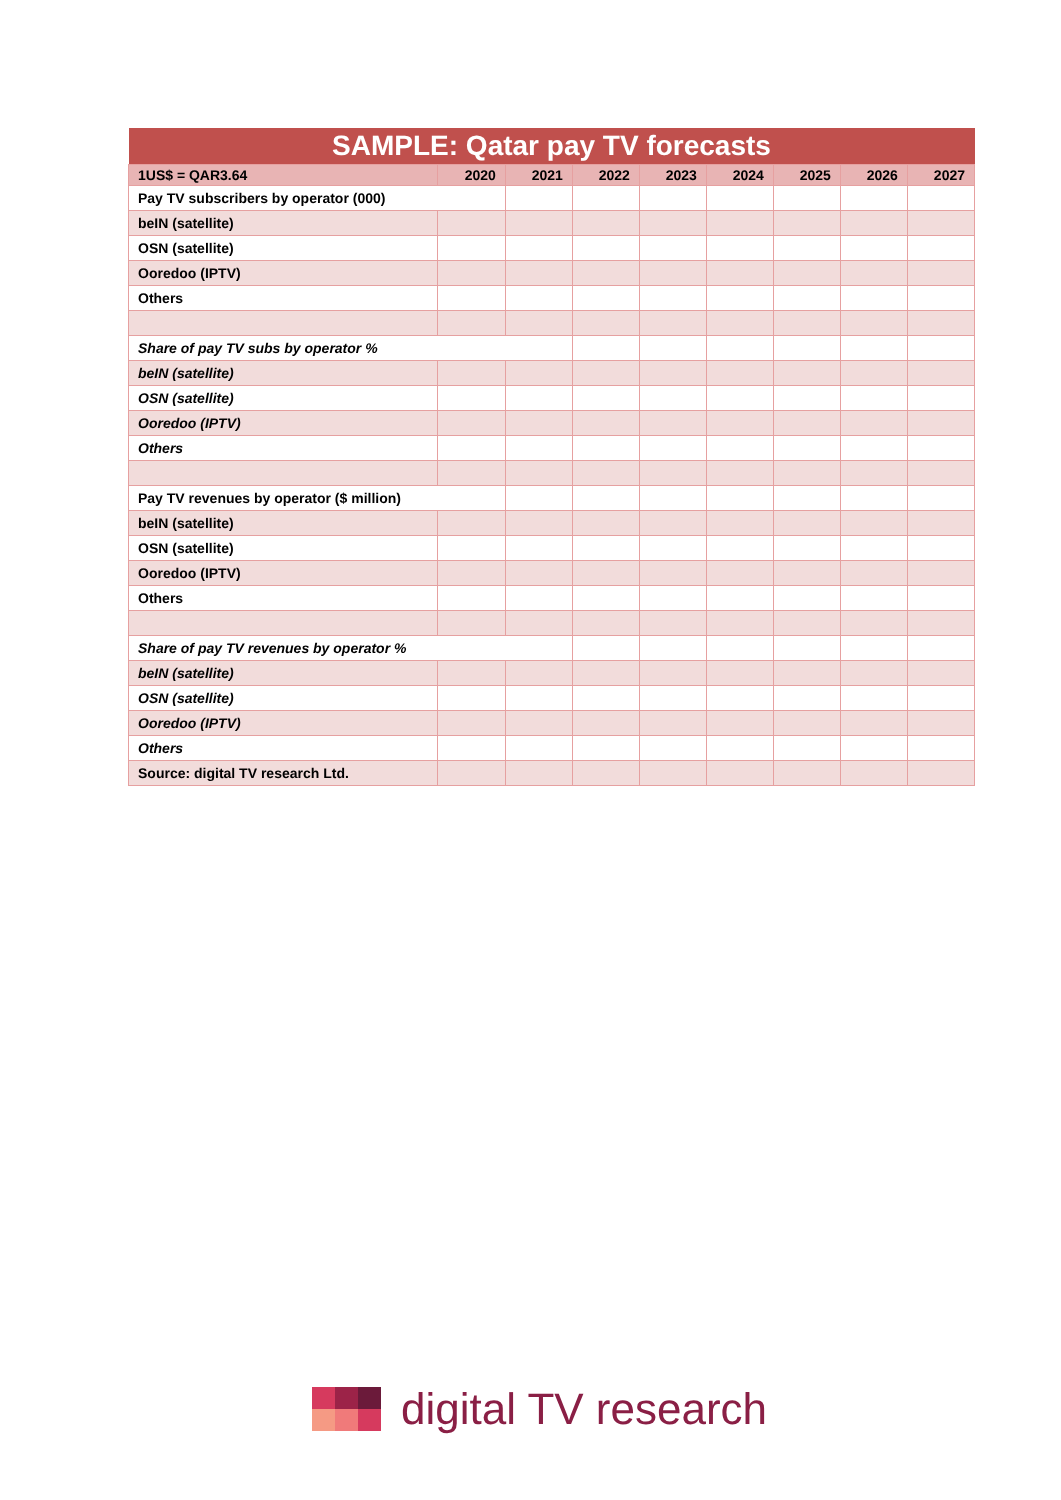| SAMPLE: Qatar pay TV forecasts | | | | | | | | |
| --- | --- | --- | --- | --- | --- | --- | --- | --- |
| 1US$ = QAR3.64 | 2020 | 2021 | 2022 | 2023 | 2024 | 2025 | 2026 | 2027 |
| Pay TV subscribers by operator (000) | | | | | | | | |
| beIN (satellite) | | | | | | | | |
| OSN (satellite) | | | | | | | | |
| Ooredoo (IPTV) | | | | | | | | |
| Others | | | | | | | | |
| Share of pay TV subs by operator % | | | | | | | | |
| beIN (satellite) | | | | | | | | |
| OSN (satellite) | | | | | | | | |
| Ooredoo (IPTV) | | | | | | | | |
| Others | | | | | | | | |
| Pay TV revenues by operator ($ million) | | | | | | | | |
| beIN (satellite) | | | | | | | | |
| OSN (satellite) | | | | | | | | |
| Ooredoo (IPTV) | | | | | | | | |
| Others | | | | | | | | |
| Share of pay TV revenues by operator % | | | | | | | | |
| beIN (satellite) | | | | | | | | |
| OSN (satellite) | | | | | | | | |
| Ooredoo (IPTV) | | | | | | | | |
| Others | | | | | | | | |
| Source: digital TV research Ltd. | | | | | | | | |
digital TV research